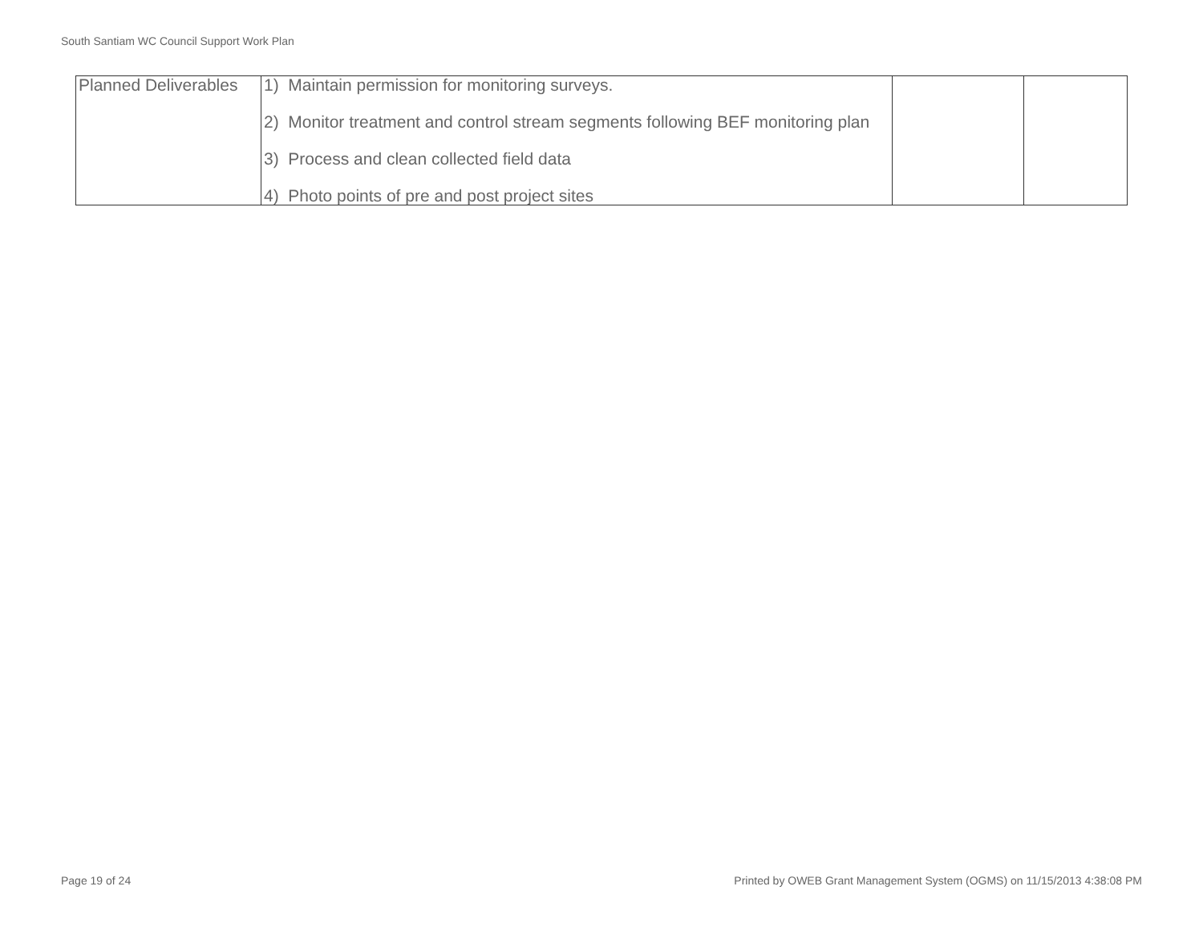South Santiam WC Council Support Work Plan
| Planned Deliverables | 1) Maintain permission for monitoring surveys. 2) Monitor treatment and control stream segments following BEF monitoring plan 3) Process and clean collected field data 4) Photo points of pre and post project sites | | |
Page 19 of 24 Printed by OWEB Grant Management System (OGMS) on 11/15/2013 4:38:08 PM